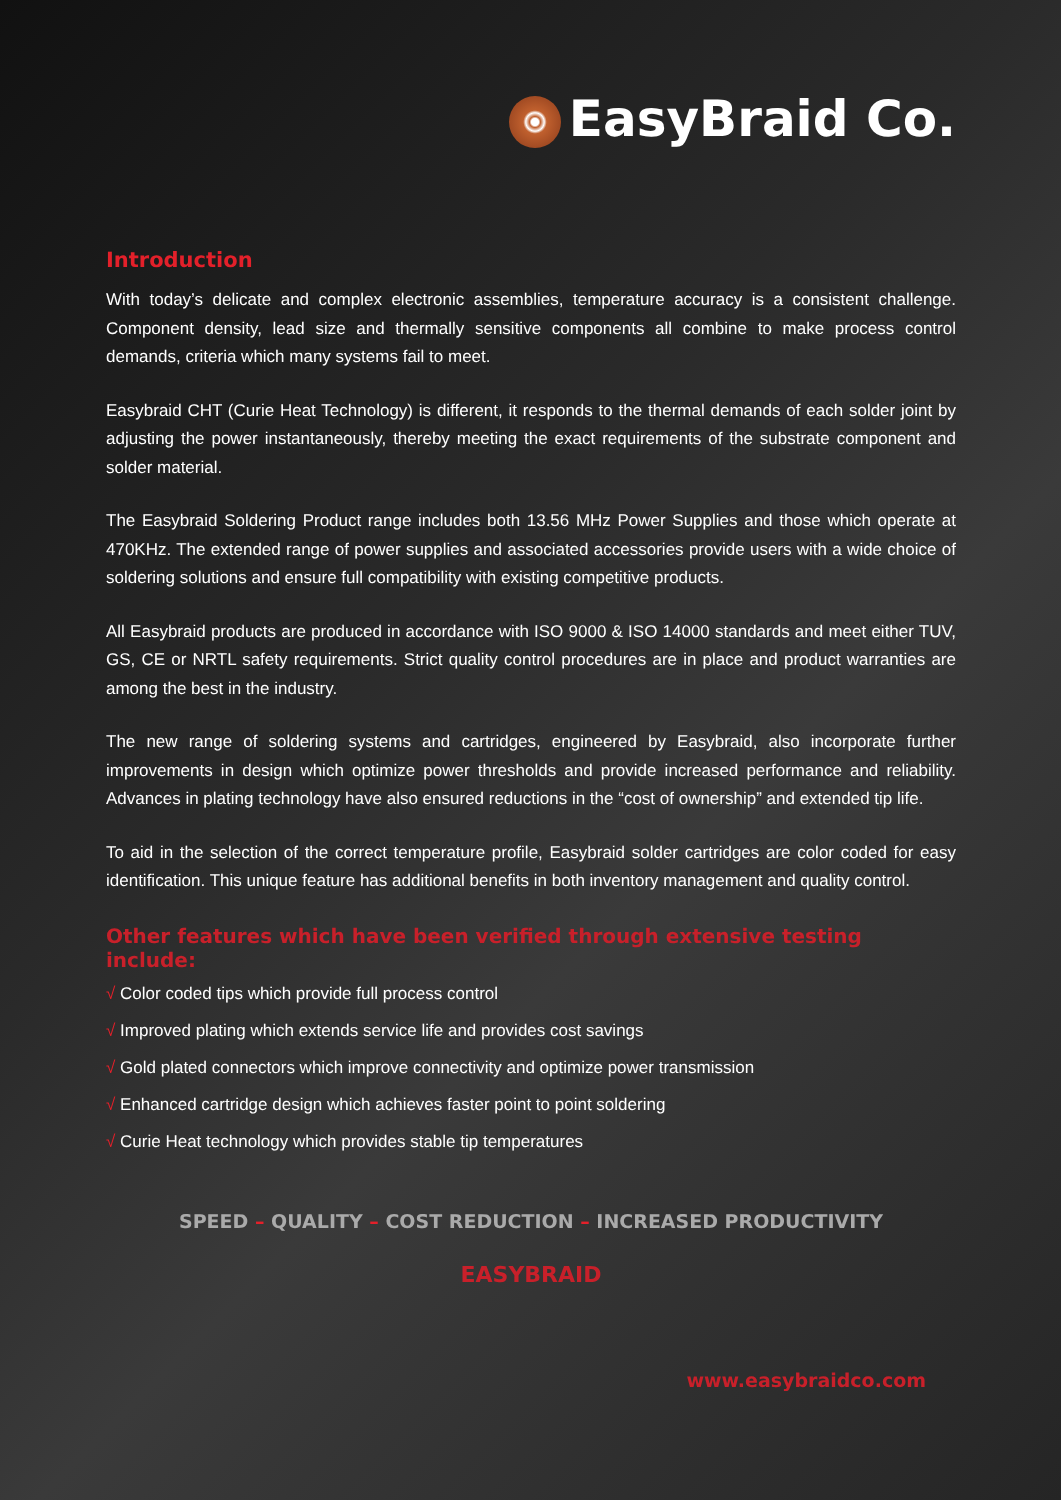EasyBraid Co.
Introduction
With today’s delicate and complex electronic assemblies, temperature accuracy is a consistent challenge. Component density, lead size and thermally sensitive components all combine to make process control demands, criteria which many systems fail to meet.
Easybraid CHT (Curie Heat Technology) is different, it responds to the thermal demands of each solder joint by adjusting the power instantaneously, thereby meeting the exact requirements of the substrate component and solder material.
The Easybraid Soldering Product range includes both 13.56 MHz Power Supplies and those which operate at 470KHz. The extended range of power supplies and associated accessories provide users with a wide choice of soldering solutions and ensure full compatibility with existing competitive products.
All Easybraid products are produced in accordance with ISO 9000 & ISO 14000 standards and meet either TUV, GS, CE or NRTL safety requirements. Strict quality control procedures are in place and product warranties are among the best in the industry.
The new range of soldering systems and cartridges, engineered by Easybraid, also incorporate further improvements in design which optimize power thresholds and provide increased performance and reliability. Advances in plating technology have also ensured reductions in the “cost of ownership” and extended tip life.
To aid in the selection of the correct temperature profile, Easybraid solder cartridges are color coded for easy identification. This unique feature has additional benefits in both inventory management and quality control.
Other features which have been verified through extensive testing include:
√ Color coded tips which provide full process control
√ Improved plating which extends service life and provides cost savings
√ Gold plated connectors which improve connectivity and optimize power transmission
√ Enhanced cartridge design which achieves faster point to point soldering
√ Curie Heat technology which provides stable tip temperatures
SPEED – QUALITY – COST REDUCTION – INCREASED PRODUCTIVITY
EASYBRAID
www.easybraidco.com